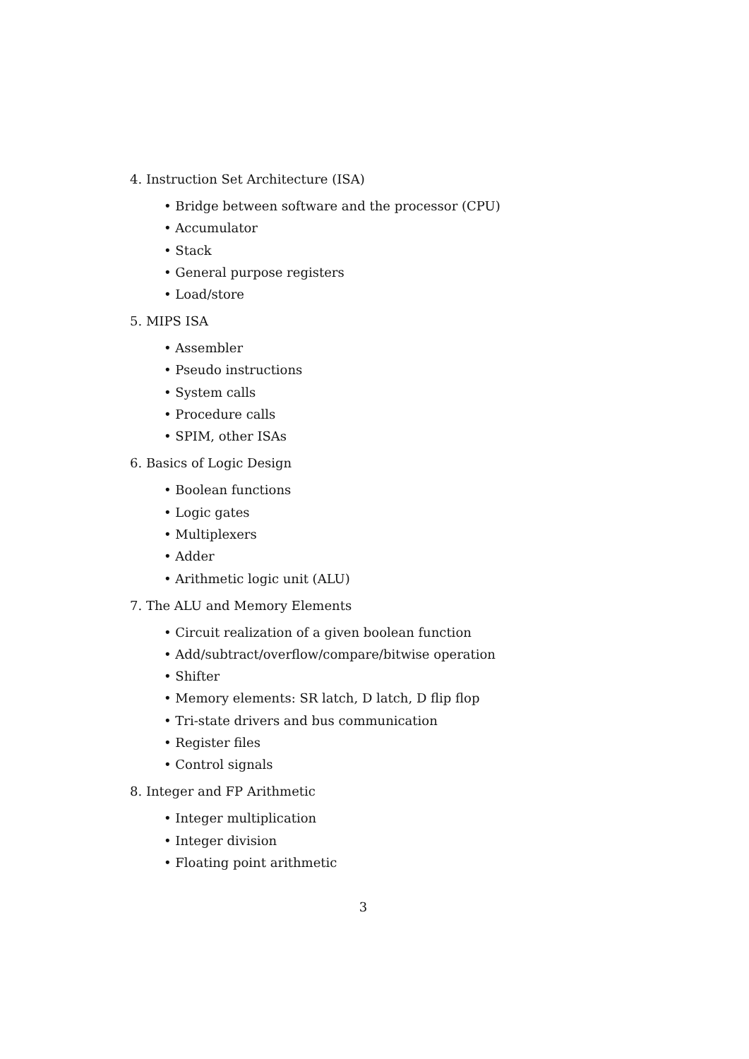4. Instruction Set Architecture (ISA)
• Bridge between software and the processor (CPU)
• Accumulator
• Stack
• General purpose registers
• Load/store
5. MIPS ISA
• Assembler
• Pseudo instructions
• System calls
• Procedure calls
• SPIM, other ISAs
6. Basics of Logic Design
• Boolean functions
• Logic gates
• Multiplexers
• Adder
• Arithmetic logic unit (ALU)
7. The ALU and Memory Elements
• Circuit realization of a given boolean function
• Add/subtract/overflow/compare/bitwise operation
• Shifter
• Memory elements: SR latch, D latch, D flip flop
• Tri-state drivers and bus communication
• Register files
• Control signals
8. Integer and FP Arithmetic
• Integer multiplication
• Integer division
• Floating point arithmetic
3